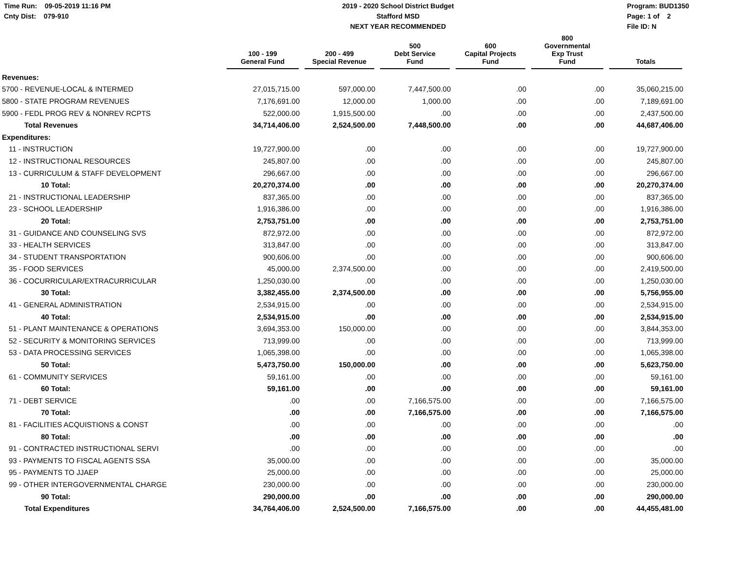Time Run: 09-05-2019 11:16 PM
Cnty Dist: 079-910
2019 - 2020 School District Budget
Stafford MSD
NEXT YEAR RECOMMENDED
Program: BUD1350
Page: 1 of 2
File ID: N
| | 100 - 199 General Fund | 200 - 499 Special Revenue | 500 Debt Service Fund | 600 Capital Projects Fund | 800 Governmental Exp Trust Fund | Totals |
| --- | --- | --- | --- | --- | --- | --- |
| Revenues: | | | | | | |
| 5700 - REVENUE-LOCAL & INTERMED | 27,015,715.00 | 597,000.00 | 7,447,500.00 | .00 | .00 | 35,060,215.00 |
| 5800 - STATE PROGRAM REVENUES | 7,176,691.00 | 12,000.00 | 1,000.00 | .00 | .00 | 7,189,691.00 |
| 5900 - FEDL PROG REV & NONREV RCPTS | 522,000.00 | 1,915,500.00 | .00 | .00 | .00 | 2,437,500.00 |
| Total Revenues | 34,714,406.00 | 2,524,500.00 | 7,448,500.00 | .00 | .00 | 44,687,406.00 |
| Expenditures: | | | | | | |
| 11 - INSTRUCTION | 19,727,900.00 | .00 | .00 | .00 | .00 | 19,727,900.00 |
| 12 - INSTRUCTIONAL RESOURCES | 245,807.00 | .00 | .00 | .00 | .00 | 245,807.00 |
| 13 - CURRICULUM & STAFF DEVELOPMENT | 296,667.00 | .00 | .00 | .00 | .00 | 296,667.00 |
| 10 Total: | 20,270,374.00 | .00 | .00 | .00 | .00 | 20,270,374.00 |
| 21 - INSTRUCTIONAL LEADERSHIP | 837,365.00 | .00 | .00 | .00 | .00 | 837,365.00 |
| 23 - SCHOOL LEADERSHIP | 1,916,386.00 | .00 | .00 | .00 | .00 | 1,916,386.00 |
| 20 Total: | 2,753,751.00 | .00 | .00 | .00 | .00 | 2,753,751.00 |
| 31 - GUIDANCE AND COUNSELING SVS | 872,972.00 | .00 | .00 | .00 | .00 | 872,972.00 |
| 33 - HEALTH SERVICES | 313,847.00 | .00 | .00 | .00 | .00 | 313,847.00 |
| 34 - STUDENT TRANSPORTATION | 900,606.00 | .00 | .00 | .00 | .00 | 900,606.00 |
| 35 - FOOD SERVICES | 45,000.00 | 2,374,500.00 | .00 | .00 | .00 | 2,419,500.00 |
| 36 - COCURRICULAR/EXTRACURRICULAR | 1,250,030.00 | .00 | .00 | .00 | .00 | 1,250,030.00 |
| 30 Total: | 3,382,455.00 | 2,374,500.00 | .00 | .00 | .00 | 5,756,955.00 |
| 41 - GENERAL ADMINISTRATION | 2,534,915.00 | .00 | .00 | .00 | .00 | 2,534,915.00 |
| 40 Total: | 2,534,915.00 | .00 | .00 | .00 | .00 | 2,534,915.00 |
| 51 - PLANT MAINTENANCE & OPERATIONS | 3,694,353.00 | 150,000.00 | .00 | .00 | .00 | 3,844,353.00 |
| 52 - SECURITY & MONITORING SERVICES | 713,999.00 | .00 | .00 | .00 | .00 | 713,999.00 |
| 53 - DATA PROCESSING SERVICES | 1,065,398.00 | .00 | .00 | .00 | .00 | 1,065,398.00 |
| 50 Total: | 5,473,750.00 | 150,000.00 | .00 | .00 | .00 | 5,623,750.00 |
| 61 - COMMUNITY SERVICES | 59,161.00 | .00 | .00 | .00 | .00 | 59,161.00 |
| 60 Total: | 59,161.00 | .00 | .00 | .00 | .00 | 59,161.00 |
| 71 - DEBT SERVICE | .00 | .00 | 7,166,575.00 | .00 | .00 | 7,166,575.00 |
| 70 Total: | .00 | .00 | 7,166,575.00 | .00 | .00 | 7,166,575.00 |
| 81 - FACILITIES ACQUISTIONS & CONST | .00 | .00 | .00 | .00 | .00 | .00 |
| 80 Total: | .00 | .00 | .00 | .00 | .00 | .00 |
| 91 - CONTRACTED INSTRUCTIONAL SERVI | .00 | .00 | .00 | .00 | .00 | .00 |
| 93 - PAYMENTS TO FISCAL AGENTS SSA | 35,000.00 | .00 | .00 | .00 | .00 | 35,000.00 |
| 95 - PAYMENTS TO JJAEP | 25,000.00 | .00 | .00 | .00 | .00 | 25,000.00 |
| 99 - OTHER INTERGOVERNMENTAL CHARGE | 230,000.00 | .00 | .00 | .00 | .00 | 230,000.00 |
| 90 Total: | 290,000.00 | .00 | .00 | .00 | .00 | 290,000.00 |
| Total Expenditures | 34,764,406.00 | 2,524,500.00 | 7,166,575.00 | .00 | .00 | 44,455,481.00 |